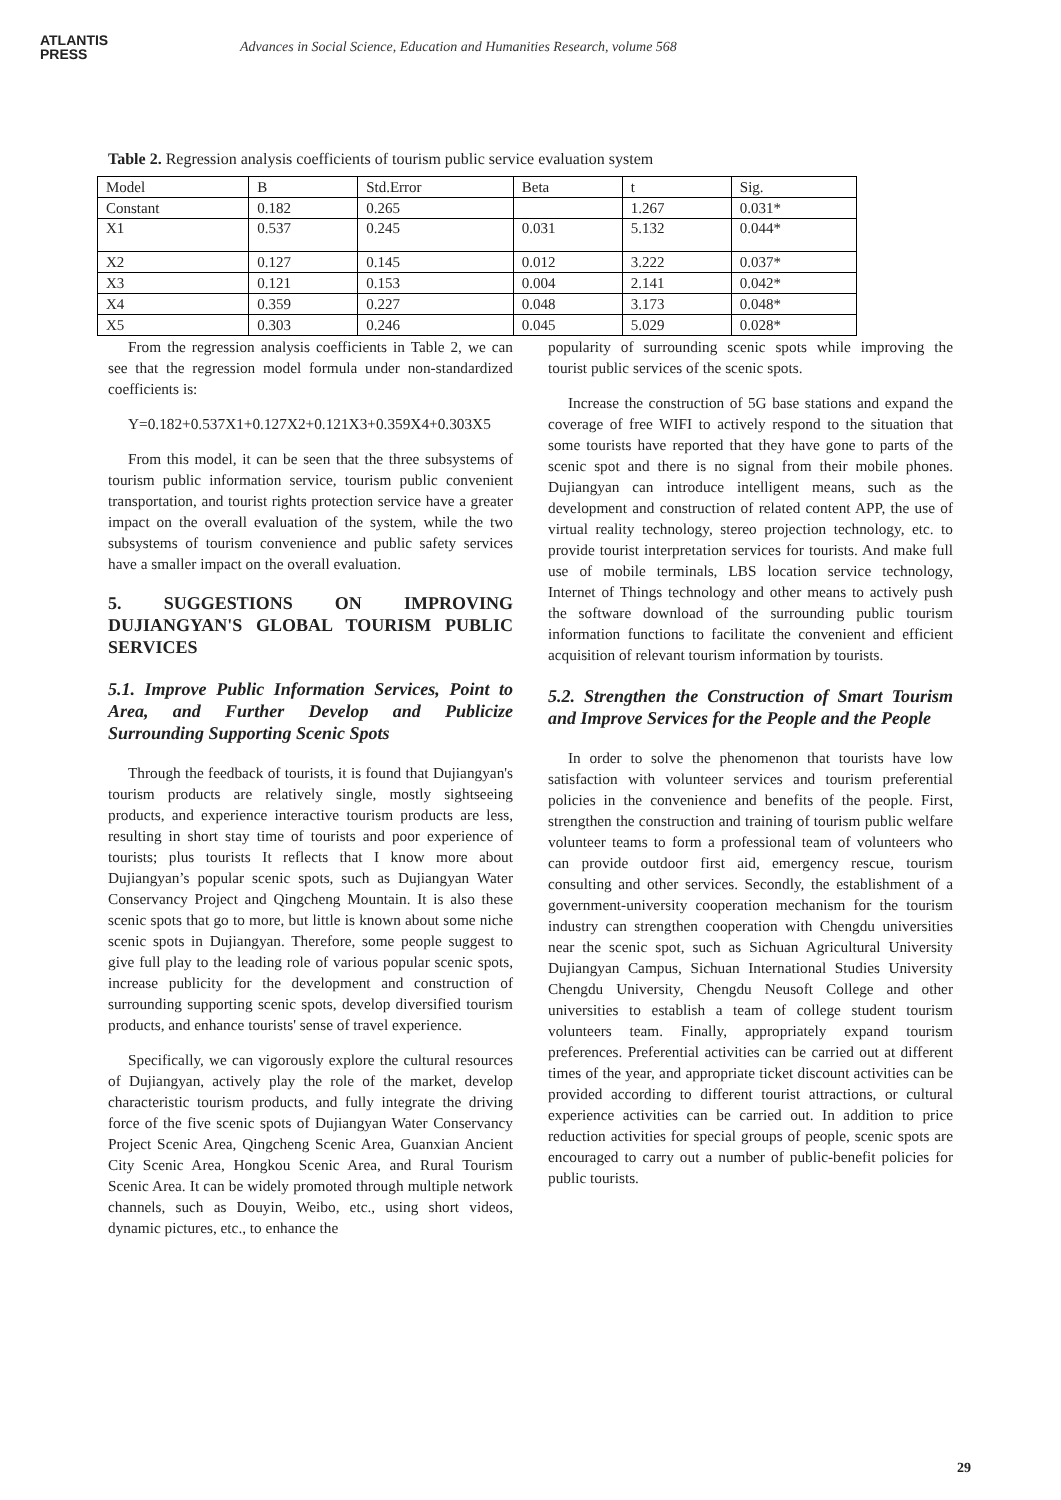ATLANTIS
PRESS
Advances in Social Science, Education and Humanities Research, volume 568
Table 2. Regression analysis coefficients of tourism public service evaluation system
| Model | B | Std.Error | Beta | t | Sig. |
| Constant | 0.182 | 0.265 | | 1.267 | 0.031* |
| X1 | 0.537 | 0.245 | 0.031 | 5.132 | 0.044* |
| X2 | 0.127 | 0.145 | 0.012 | 3.222 | 0.037* |
| X3 | 0.121 | 0.153 | 0.004 | 2.141 | 0.042* |
| X4 | 0.359 | 0.227 | 0.048 | 3.173 | 0.048* |
| X5 | 0.303 | 0.246 | 0.045 | 5.029 | 0.028* |
From the regression analysis coefficients in Table 2, we can see that the regression model formula under non-standardized coefficients is:
Y=0.182+0.537X1+0.127X2+0.121X3+0.359X4+0.303X5
From this model, it can be seen that the three subsystems of tourism public information service, tourism public convenient transportation, and tourist rights protection service have a greater impact on the overall evaluation of the system, while the two subsystems of tourism convenience and public safety services have a smaller impact on the overall evaluation.
5. SUGGESTIONS ON IMPROVING DUJIANGYAN'S GLOBAL TOURISM PUBLIC SERVICES
5.1. Improve Public Information Services, Point to Area, and Further Develop and Publicize Surrounding Supporting Scenic Spots
Through the feedback of tourists, it is found that Dujiangyan's tourism products are relatively single, mostly sightseeing products, and experience interactive tourism products are less, resulting in short stay time of tourists and poor experience of tourists; plus tourists It reflects that I know more about Dujiangyan’s popular scenic spots, such as Dujiangyan Water Conservancy Project and Qingcheng Mountain. It is also these scenic spots that go to more, but little is known about some niche scenic spots in Dujiangyan. Therefore, some people suggest to give full play to the leading role of various popular scenic spots, increase publicity for the development and construction of surrounding supporting scenic spots, develop diversified tourism products, and enhance tourists' sense of travel experience.
Specifically, we can vigorously explore the cultural resources of Dujiangyan, actively play the role of the market, develop characteristic tourism products, and fully integrate the driving force of the five scenic spots of Dujiangyan Water Conservancy Project Scenic Area, Qingcheng Scenic Area, Guanxian Ancient City Scenic Area, Hongkou Scenic Area, and Rural Tourism Scenic Area. It can be widely promoted through multiple network channels, such as Douyin, Weibo, etc., using short videos, dynamic pictures, etc., to enhance the
popularity of surrounding scenic spots while improving the tourist public services of the scenic spots.
Increase the construction of 5G base stations and expand the coverage of free WIFI to actively respond to the situation that some tourists have reported that they have gone to parts of the scenic spot and there is no signal from their mobile phones. Dujiangyan can introduce intelligent means, such as the development and construction of related content APP, the use of virtual reality technology, stereo projection technology, etc. to provide tourist interpretation services for tourists. And make full use of mobile terminals, LBS location service technology, Internet of Things technology and other means to actively push the software download of the surrounding public tourism information functions to facilitate the convenient and efficient acquisition of relevant tourism information by tourists.
5.2. Strengthen the Construction of Smart Tourism and Improve Services for the People and the People
In order to solve the phenomenon that tourists have low satisfaction with volunteer services and tourism preferential policies in the convenience and benefits of the people. First, strengthen the construction and training of tourism public welfare volunteer teams to form a professional team of volunteers who can provide outdoor first aid, emergency rescue, tourism consulting and other services. Secondly, the establishment of a government-university cooperation mechanism for the tourism industry can strengthen cooperation with Chengdu universities near the scenic spot, such as Sichuan Agricultural University Dujiangyan Campus, Sichuan International Studies University Chengdu University, Chengdu Neusoft College and other universities to establish a team of college student tourism volunteers team. Finally, appropriately expand tourism preferences. Preferential activities can be carried out at different times of the year, and appropriate ticket discount activities can be provided according to different tourist attractions, or cultural experience activities can be carried out. In addition to price reduction activities for special groups of people, scenic spots are encouraged to carry out a number of public-benefit policies for public tourists.
29